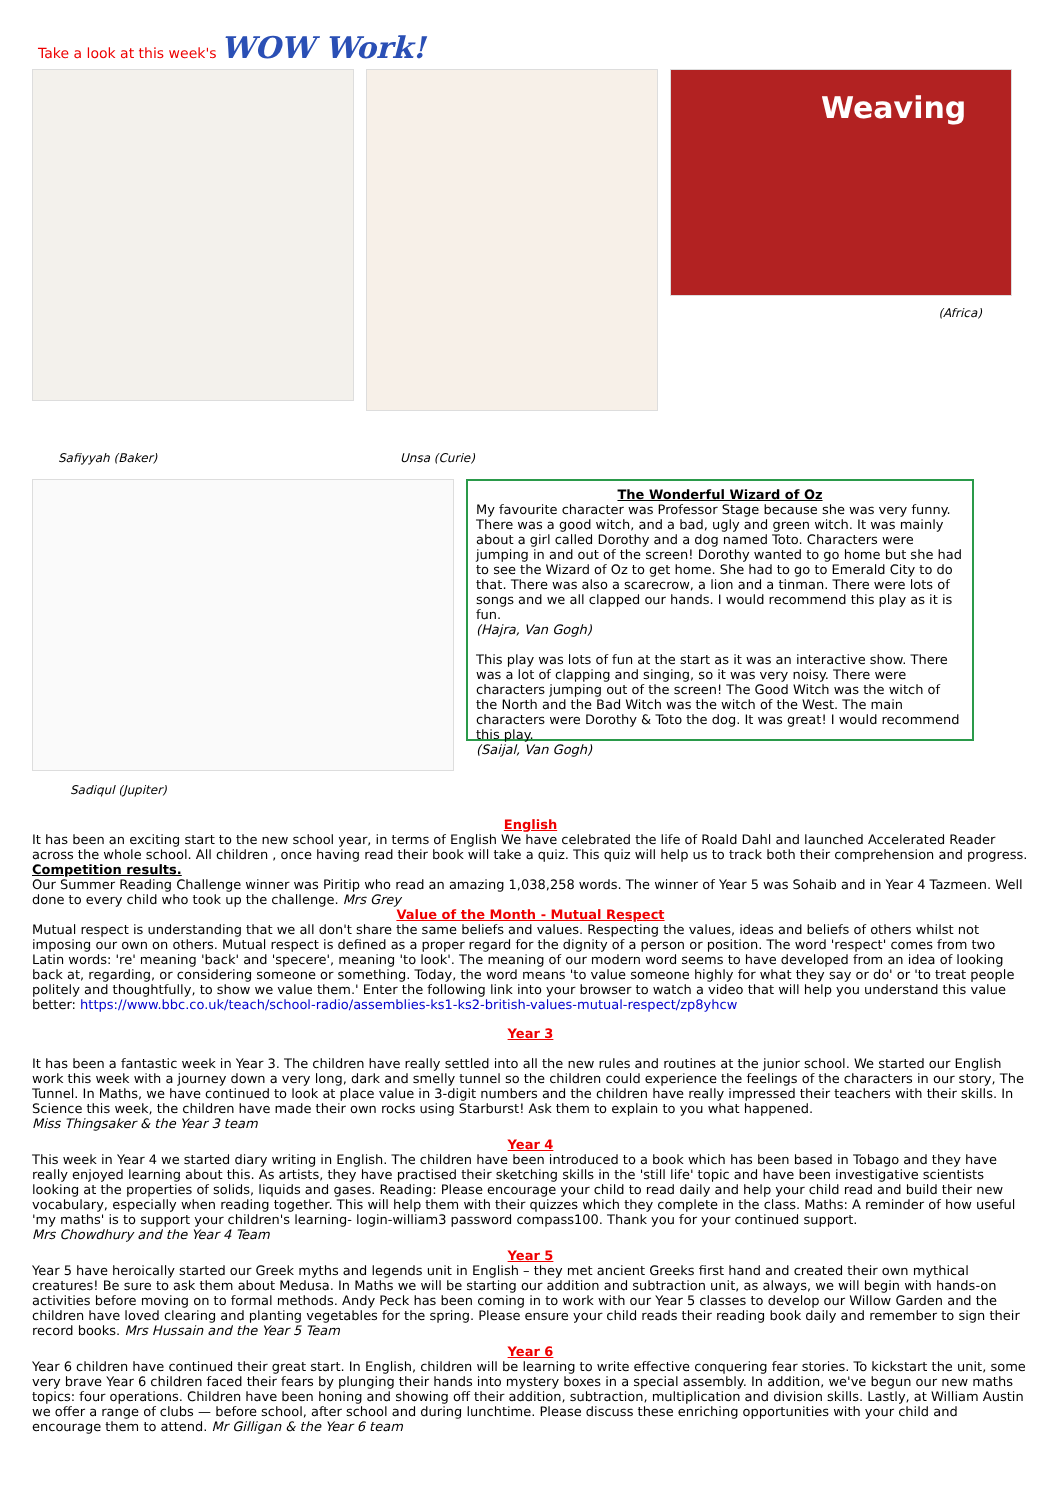Take a look at this week's WOW Work!
Weaving
(Africa)
Safiyyah (Baker) Unsa (Curie)
Sadiqul (Jupiter)
The Wonderful Wizard of Oz
My favourite character was Professor Stage because she was very funny. There was a good witch, and a bad, ugly and green witch. It was mainly about a girl called Dorothy and a dog named Toto. Characters were jumping in and out of the screen! Dorothy wanted to go home but she had to see the Wizard of Oz to get home. She had to go to Emerald City to do that. There was also a scarecrow, a lion and a tinman. There were lots of songs and we all clapped our hands. I would recommend this play as it is fun.
(Hajra, Van Gogh)
This play was lots of fun at the start as it was an interactive show. There was a lot of clapping and singing, so it was very noisy. There were characters jumping out of the screen! The Good Witch was the witch of the North and the Bad Witch was the witch of the West. The main characters were Dorothy & Toto the dog. It was great! I would recommend this play.
(Saijal, Van Gogh)
English
It has been an exciting start to the new school year, in terms of English We have celebrated the life of Roald Dahl and launched Accelerated Reader across the whole school. All children , once having read their book will take a quiz. This quiz will help us to track both their comprehension and progress. Competition results.
Our Summer Reading Challenge winner was Piritip who read an amazing 1,038,258 words. The winner of Year 5 was Sohaib and in Year 4 Tazmeen. Well done to every child who took up the challenge. Mrs Grey
Value of the Month - Mutual Respect
Mutual respect is understanding that we all don't share the same beliefs and values. Respecting the values, ideas and beliefs of others whilst not imposing our own on others. Mutual respect is defined as a proper regard for the dignity of a person or position. The word 'respect' comes from two Latin words: 're' meaning 'back' and 'specere', meaning 'to look'. The meaning of our modern word seems to have developed from an idea of looking back at, regarding, or considering someone or something. Today, the word means 'to value someone highly for what they say or do' or 'to treat people politely and thoughtfully, to show we value them.' Enter the following link into your browser to watch a video that will help you understand this value better: https://www.bbc.co.uk/teach/school-radio/assemblies-ks1-ks2-british-values-mutual-respect/zp8yhcw
Year 3
It has been a fantastic week in Year 3. The children have really settled into all the new rules and routines at the junior school. We started our English work this week with a journey down a very long, dark and smelly tunnel so the children could experience the feelings of the characters in our story, The Tunnel. In Maths, we have continued to look at place value in 3-digit numbers and the children have really impressed their teachers with their skills. In Science this week, the children have made their own rocks using Starburst! Ask them to explain to you what happened.
Miss Thingsaker & the Year 3 team
Year 4
This week in Year 4 we started diary writing in English. The children have been introduced to a book which has been based in Tobago and they have really enjoyed learning about this. As artists, they have practised their sketching skills in the 'still life' topic and have been investigative scientists looking at the properties of solids, liquids and gases. Reading: Please encourage your child to read daily and help your child read and build their new vocabulary, especially when reading together. This will help them with their quizzes which they complete in the class. Maths: A reminder of how useful 'my maths' is to support your children's learning- login-william3 password compass100. Thank you for your continued support.
Mrs Chowdhury and the Year 4 Team
Year 5
Year 5 have heroically started our Greek myths and legends unit in English – they met ancient Greeks first hand and created their own mythical creatures! Be sure to ask them about Medusa. In Maths we will be starting our addition and subtraction unit, as always, we will begin with hands-on activities before moving on to formal methods. Andy Peck has been coming in to work with our Year 5 classes to develop our Willow Garden and the children have loved clearing and planting vegetables for the spring. Please ensure your child reads their reading book daily and remember to sign their record books. Mrs Hussain and the Year 5 Team
Year 6
Year 6 children have continued their great start. In English, children will be learning to write effective conquering fear stories. To kickstart the unit, some very brave Year 6 children faced their fears by plunging their hands into mystery boxes in a special assembly. In addition, we've begun our new maths topics: four operations. Children have been honing and showing off their addition, subtraction, multiplication and division skills. Lastly, at William Austin we offer a range of clubs — before school, after school and during lunchtime. Please discuss these enriching opportunities with your child and encourage them to attend. Mr Gilligan & the Year 6 team